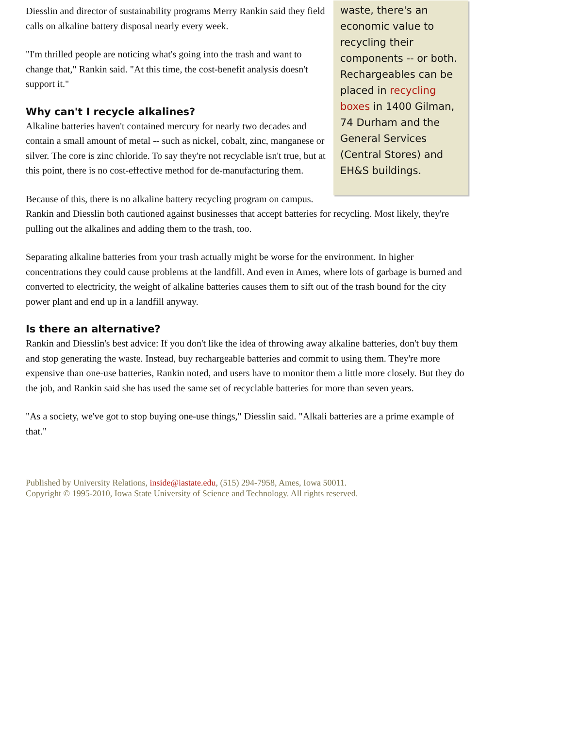waste, there's an economic value to recycling their components -- or both. Rechargeables can be placed in recycling boxes in 1400 Gilman, 74 Durham and the General Services (Central Stores) and EH&S buildings.
Diesslin and director of sustainability programs Merry Rankin said they field calls on alkaline battery disposal nearly every week.
"I'm thrilled people are noticing what's going into the trash and want to change that," Rankin said. "At this time, the cost-benefit analysis doesn't support it."
Why can't I recycle alkalines?
Alkaline batteries haven't contained mercury for nearly two decades and contain a small amount of metal -- such as nickel, cobalt, zinc, manganese or silver. The core is zinc chloride. To say they're not recyclable isn't true, but at this point, there is no cost-effective method for de-manufacturing them.
Because of this, there is no alkaline battery recycling program on campus. Rankin and Diesslin both cautioned against businesses that accept batteries for recycling. Most likely, they're pulling out the alkalines and adding them to the trash, too.
Separating alkaline batteries from your trash actually might be worse for the environment. In higher concentrations they could cause problems at the landfill. And even in Ames, where lots of garbage is burned and converted to electricity, the weight of alkaline batteries causes them to sift out of the trash bound for the city power plant and end up in a landfill anyway.
Is there an alternative?
Rankin and Diesslin's best advice: If you don't like the idea of throwing away alkaline batteries, don't buy them and stop generating the waste. Instead, buy rechargeable batteries and commit to using them. They're more expensive than one-use batteries, Rankin noted, and users have to monitor them a little more closely. But they do the job, and Rankin said she has used the same set of recyclable batteries for more than seven years.
"As a society, we've got to stop buying one-use things," Diesslin said. "Alkali batteries are a prime example of that."
Published by University Relations, inside@iastate.edu, (515) 294-7958, Ames, Iowa 50011.
Copyright © 1995-2010, Iowa State University of Science and Technology. All rights reserved.